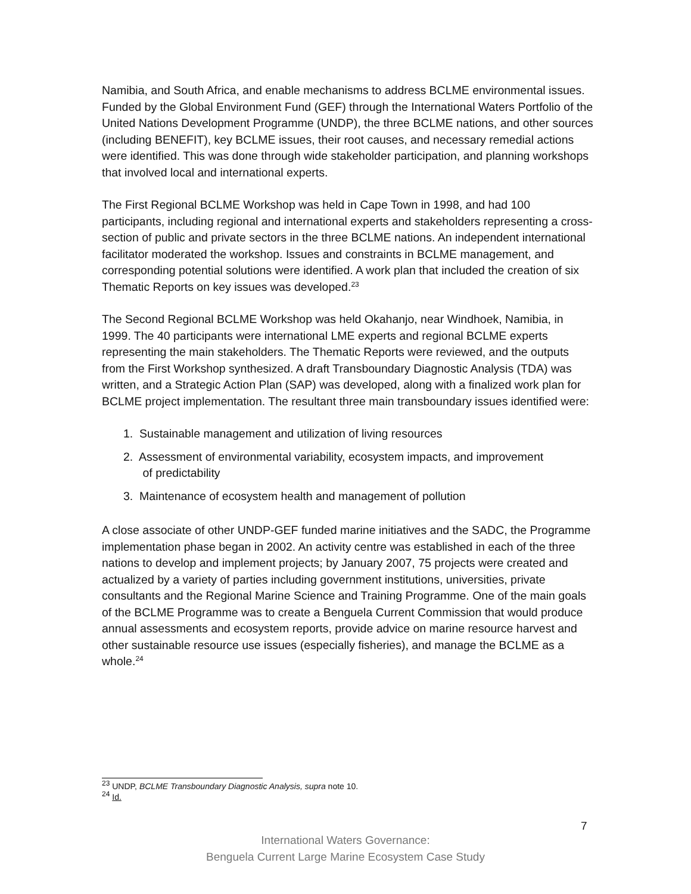Namibia, and South Africa, and enable mechanisms to address BCLME environmental issues. Funded by the Global Environment Fund (GEF) through the International Waters Portfolio of the United Nations Development Programme (UNDP), the three BCLME nations, and other sources (including BENEFIT), key BCLME issues, their root causes, and necessary remedial actions were identified. This was done through wide stakeholder participation, and planning workshops that involved local and international experts.
The First Regional BCLME Workshop was held in Cape Town in 1998, and had 100 participants, including regional and international experts and stakeholders representing a cross-section of public and private sectors in the three BCLME nations. An independent international facilitator moderated the workshop. Issues and constraints in BCLME management, and corresponding potential solutions were identified. A work plan that included the creation of six Thematic Reports on key issues was developed.<sup>23</sup>
The Second Regional BCLME Workshop was held Okahanjo, near Windhoek, Namibia, in 1999. The 40 participants were international LME experts and regional BCLME experts representing the main stakeholders. The Thematic Reports were reviewed, and the outputs from the First Workshop synthesized. A draft Transboundary Diagnostic Analysis (TDA) was written, and a Strategic Action Plan (SAP) was developed, along with a finalized work plan for BCLME project implementation. The resultant three main transboundary issues identified were:
1. Sustainable management and utilization of living resources
2. Assessment of environmental variability, ecosystem impacts, and improvement
of predictability
3. Maintenance of ecosystem health and management of pollution
A close associate of other UNDP-GEF funded marine initiatives and the SADC, the Programme implementation phase began in 2002. An activity centre was established in each of the three nations to develop and implement projects; by January 2007, 75 projects were created and actualized by a variety of parties including government institutions, universities, private consultants and the Regional Marine Science and Training Programme. One of the main goals of the BCLME Programme was to create a Benguela Current Commission that would produce annual assessments and ecosystem reports, provide advice on marine resource harvest and other sustainable resource use issues (especially fisheries), and manage the BCLME as a whole.<sup>24</sup>
<sup>23</sup> UNDP, BCLME Transboundary Diagnostic Analysis, supra note 10.
<sup>24</sup> Id.
7
International Waters Governance:
Benguela Current Large Marine Ecosystem Case Study